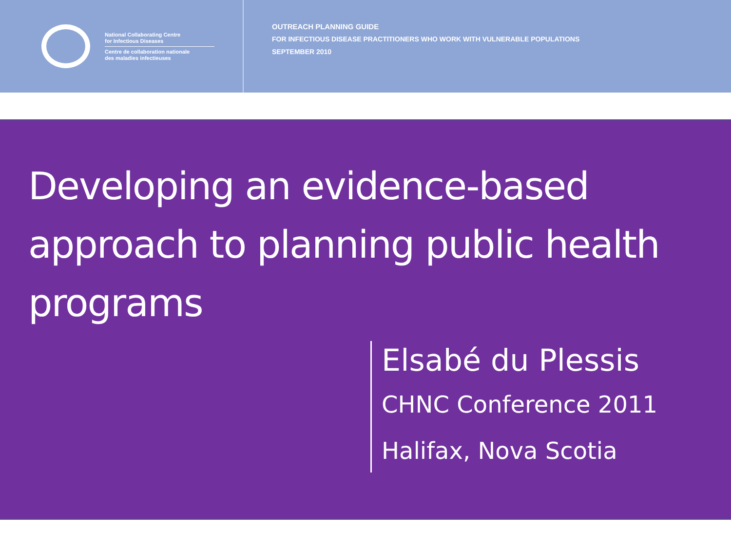National Collaborating Centre
for Infectious Diseases
Centre de collaboration nationale
des maladies infectieuses
OUTREACH PLANNING GUIDE
FOR INFECTIOUS DISEASE PRACTITIONERS WHO WORK WITH VULNERABLE POPULATIONS
SEPTEMBER 2010
Developing an evidence-based approach to planning public health programs
Elsabé du Plessis
CHNC Conference 2011
Halifax, Nova Scotia